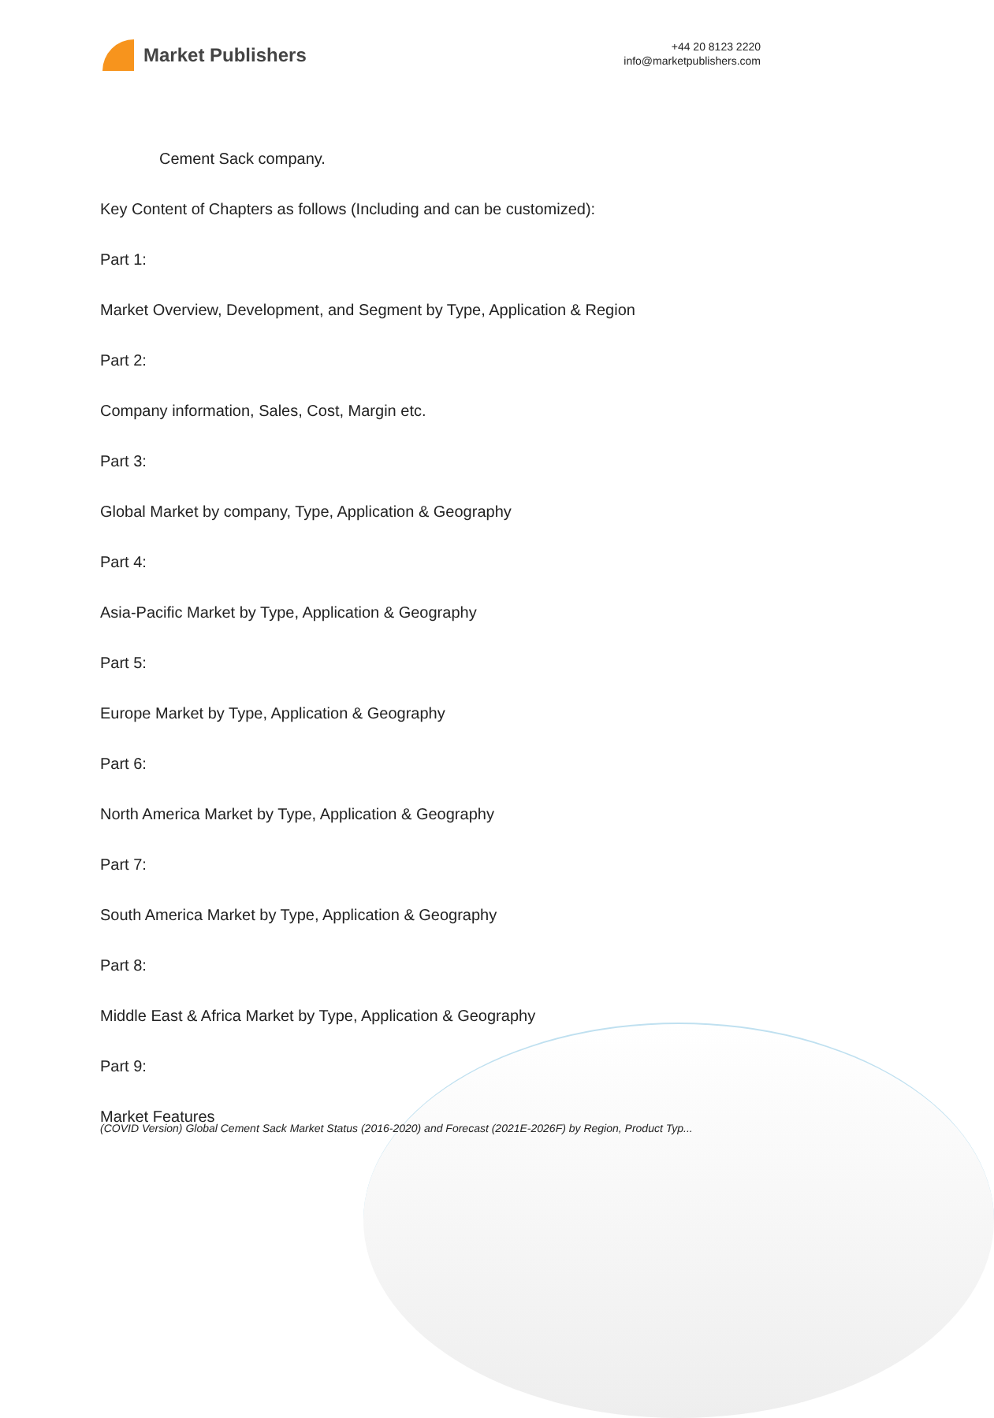Market Publishers
+44 20 8123 2220
info@marketpublishers.com
Cement Sack company.
Key Content of Chapters as follows (Including and can be customized):
Part 1:
Market Overview, Development, and Segment by Type, Application & Region
Part 2:
Company information, Sales, Cost, Margin etc.
Part 3:
Global Market by company, Type, Application & Geography
Part 4:
Asia-Pacific Market by Type, Application & Geography
Part 5:
Europe Market by Type, Application & Geography
Part 6:
North America Market by Type, Application & Geography
Part 7:
South America Market by Type, Application & Geography
Part 8:
Middle East & Africa Market by Type, Application & Geography
Part 9:
Market Features
(COVID Version) Global Cement Sack Market Status (2016-2020) and Forecast (2021E-2026F) by Region, Product Typ...